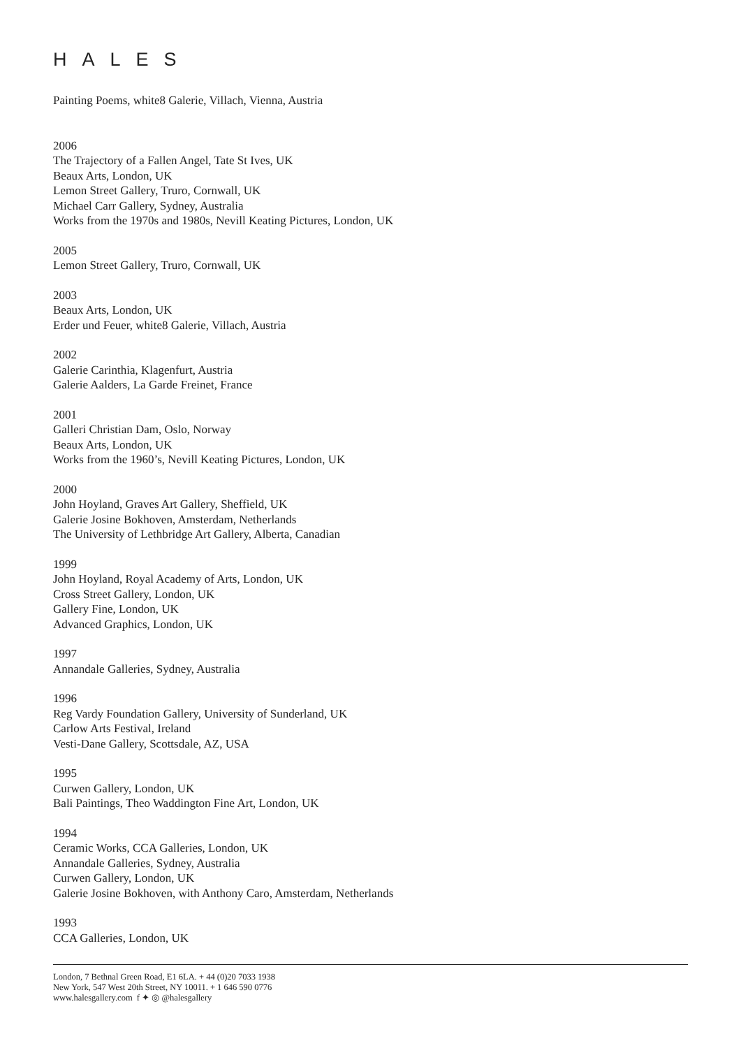HALES
Painting Poems, white8 Galerie, Villach, Vienna, Austria
2006
The Trajectory of a Fallen Angel, Tate St Ives, UK
Beaux Arts, London, UK
Lemon Street Gallery, Truro, Cornwall, UK
Michael Carr Gallery, Sydney, Australia
Works from the 1970s and 1980s, Nevill Keating Pictures, London, UK
2005
Lemon Street Gallery, Truro, Cornwall, UK
2003
Beaux Arts, London, UK
Erder und Feuer, white8 Galerie, Villach, Austria
2002
Galerie Carinthia, Klagenfurt, Austria
Galerie Aalders, La Garde Freinet, France
2001
Galleri Christian Dam, Oslo, Norway
Beaux Arts, London, UK
Works from the 1960’s, Nevill Keating Pictures, London, UK
2000
John Hoyland, Graves Art Gallery, Sheffield, UK
Galerie Josine Bokhoven, Amsterdam, Netherlands
The University of Lethbridge Art Gallery, Alberta, Canadian
1999
John Hoyland, Royal Academy of Arts, London, UK
Cross Street Gallery, London, UK
Gallery Fine, London, UK
Advanced Graphics, London, UK
1997
Annandale Galleries, Sydney, Australia
1996
Reg Vardy Foundation Gallery, University of Sunderland, UK
Carlow Arts Festival, Ireland
Vesti-Dane Gallery, Scottsdale, AZ, USA
1995
Curwen Gallery, London, UK
Bali Paintings, Theo Waddington Fine Art, London, UK
1994
Ceramic Works, CCA Galleries, London, UK
Annandale Galleries, Sydney, Australia
Curwen Gallery, London, UK
Galerie Josine Bokhoven, with Anthony Caro, Amsterdam, Netherlands
1993
CCA Galleries, London, UK
London, 7 Bethnal Green Road, E1 6LA. + 44 (0)20 7033 1938
New York, 547 West 20th Street, NY 10011. + 1 646 590 0776
www.halesgallery.com f ✦ ◎ @halesgallery